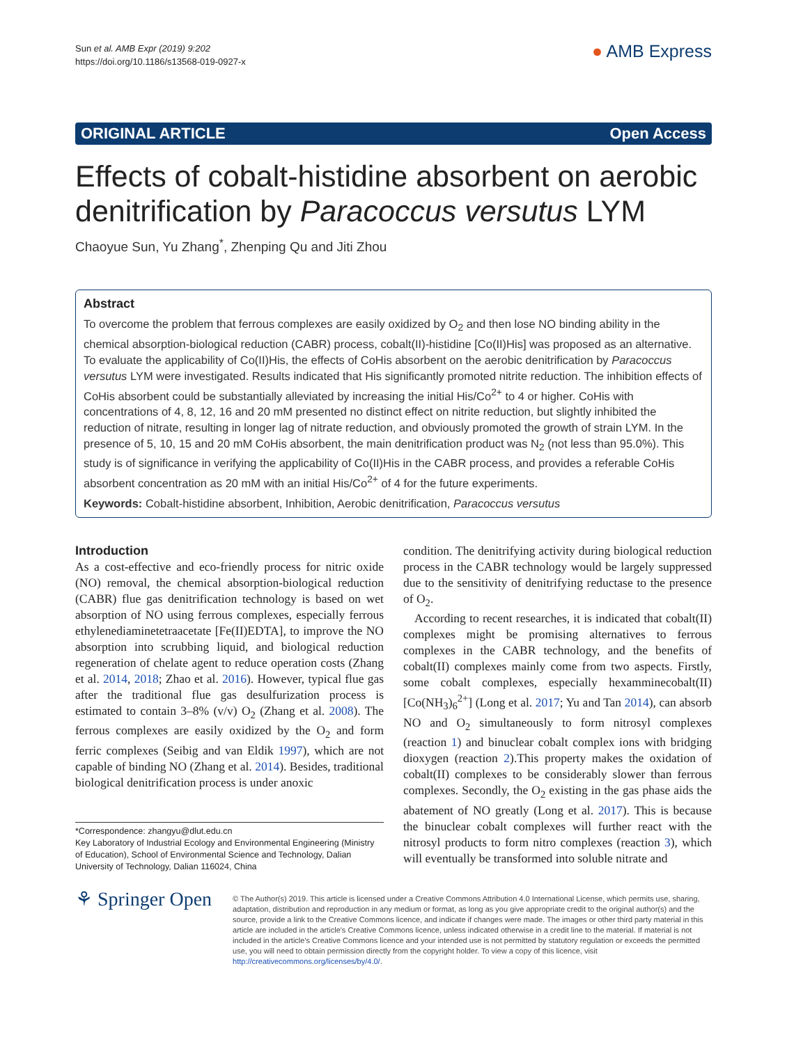Sun et al. AMB Expr (2019) 9:202
https://doi.org/10.1186/s13568-019-0927-x
● AMB Express
ORIGINAL ARTICLE Open Access
Effects of cobalt-histidine absorbent on aerobic denitrification by Paracoccus versutus LYM
Chaoyue Sun, Yu Zhang<sup>*</sup>, Zhenping Qu and Jiti Zhou
Abstract
To overcome the problem that ferrous complexes are easily oxidized by O<sub>2</sub> and then lose NO binding ability in the chemical absorption-biological reduction (CABR) process, cobalt(II)-histidine [Co(II)His] was proposed as an alternative. To evaluate the applicability of Co(II)His, the effects of CoHis absorbent on the aerobic denitrification by Paracoccus versutus LYM were investigated. Results indicated that His significantly promoted nitrite reduction. The inhibition effects of CoHis absorbent could be substantially alleviated by increasing the initial His/Co<sup>2+</sup> to 4 or higher. CoHis with concentrations of 4, 8, 12, 16 and 20 mM presented no distinct effect on nitrite reduction, but slightly inhibited the reduction of nitrate, resulting in longer lag of nitrate reduction, and obviously promoted the growth of strain LYM. In the presence of 5, 10, 15 and 20 mM CoHis absorbent, the main denitrification product was N<sub>2</sub> (not less than 95.0%). This study is of significance in verifying the applicability of Co(II)His in the CABR process, and provides a referable CoHis absorbent concentration as 20 mM with an initial His/Co<sup>2+</sup> of 4 for the future experiments.
Keywords: Cobalt-histidine absorbent, Inhibition, Aerobic denitrification, Paracoccus versutus
Introduction
As a cost-effective and eco-friendly process for nitric oxide (NO) removal, the chemical absorption-biological reduction (CABR) flue gas denitrification technology is based on wet absorption of NO using ferrous complexes, especially ferrous ethylenediaminetetraacetate [Fe(II)EDTA], to improve the NO absorption into scrubbing liquid, and biological reduction regeneration of chelate agent to reduce operation costs (Zhang et al. 2014, 2018; Zhao et al. 2016). However, typical flue gas after the traditional flue gas desulfurization process is estimated to contain 3–8% (v/v) O<sub>2</sub> (Zhang et al. 2008). The ferrous complexes are easily oxidized by the O<sub>2</sub> and form ferric complexes (Seibig and van Eldik 1997), which are not capable of binding NO (Zhang et al. 2014). Besides, traditional biological denitrification process is under anoxic
*Correspondence: zhangyu@dlut.edu.cn
Key Laboratory of Industrial Ecology and Environmental Engineering (Ministry of Education), School of Environmental Science and Technology, Dalian University of Technology, Dalian 116024, China
condition. The denitrifying activity during biological reduction process in the CABR technology would be largely suppressed due to the sensitivity of denitrifying reductase to the presence of O<sub>2</sub>.
According to recent researches, it is indicated that cobalt(II) complexes might be promising alternatives to ferrous complexes in the CABR technology, and the benefits of cobalt(II) complexes mainly come from two aspects. Firstly, some cobalt complexes, especially hexamminecobalt(II) [Co(NH<sub>3</sub>)<sub>6</sub><sup>2+</sup>] (Long et al. 2017; Yu and Tan 2014), can absorb NO and O<sub>2</sub> simultaneously to form nitrosyl complexes (reaction 1) and binuclear cobalt complex ions with bridging dioxygen (reaction 2).This property makes the oxidation of cobalt(II) complexes to be considerably slower than ferrous complexes. Secondly, the O<sub>2</sub> existing in the gas phase aids the abatement of NO greatly (Long et al. 2017). This is because the binuclear cobalt complexes will further react with the nitrosyl products to form nitro complexes (reaction 3), which will eventually be transformed into soluble nitrate and
⚘ Springer Open
© The Author(s) 2019. This article is licensed under a Creative Commons Attribution 4.0 International License, which permits use, sharing, adaptation, distribution and reproduction in any medium or format, as long as you give appropriate credit to the original author(s) and the source, provide a link to the Creative Commons licence, and indicate if changes were made. The images or other third party material in this article are included in the article's Creative Commons licence, unless indicated otherwise in a credit line to the material. If material is not included in the article's Creative Commons licence and your intended use is not permitted by statutory regulation or exceeds the permitted use, you will need to obtain permission directly from the copyright holder. To view a copy of this licence, visit http://creativecommons.org/licenses/by/4.0/.